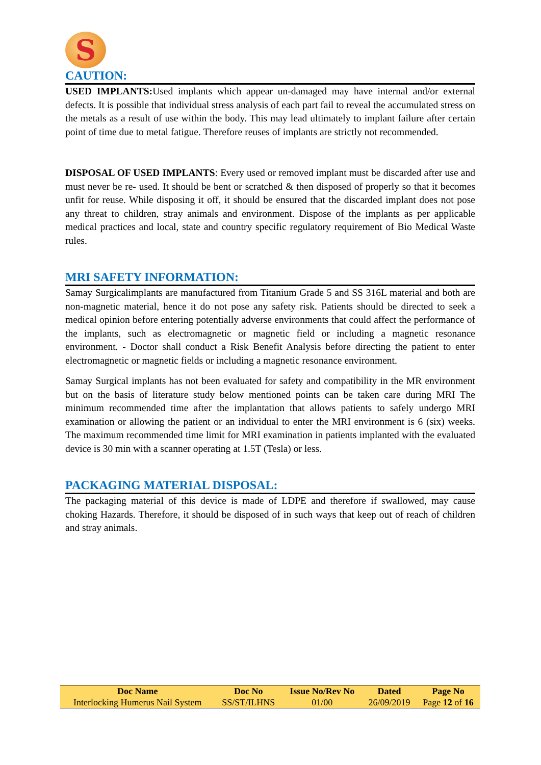S
CAUTION:
USED IMPLANTS: Used implants which appear un-damaged may have internal and/or external defects. It is possible that individual stress analysis of each part fail to reveal the accumulated stress on the metals as a result of use within the body. This may lead ultimately to implant failure after certain point of time due to metal fatigue. Therefore reuses of implants are strictly not recommended.
DISPOSAL OF USED IMPLANTS: Every used or removed implant must be discarded after use and must never be re- used. It should be bent or scratched & then disposed of properly so that it becomes unfit for reuse. While disposing it off, it should be ensured that the discarded implant does not pose any threat to children, stray animals and environment. Dispose of the implants as per applicable medical practices and local, state and country specific regulatory requirement of Bio Medical Waste rules.
MRI SAFETY INFORMATION:
Samay Surgicalimplants are manufactured from Titanium Grade 5 and SS 316L material and both are non-magnetic material, hence it do not pose any safety risk. Patients should be directed to seek a medical opinion before entering potentially adverse environments that could affect the performance of the implants, such as electromagnetic or magnetic field or including a magnetic resonance environment. - Doctor shall conduct a Risk Benefit Analysis before directing the patient to enter electromagnetic or magnetic fields or including a magnetic resonance environment.
Samay Surgical implants has not been evaluated for safety and compatibility in the MR environment but on the basis of literature study below mentioned points can be taken care during MRI The minimum recommended time after the implantation that allows patients to safely undergo MRI examination or allowing the patient or an individual to enter the MRI environment is 6 (six) weeks. The maximum recommended time limit for MRI examination in patients implanted with the evaluated device is 30 min with a scanner operating at 1.5T (Tesla) or less.
PACKAGING MATERIAL DISPOSAL:
The packaging material of this device is made of LDPE and therefore if swallowed, may cause choking Hazards. Therefore, it should be disposed of in such ways that keep out of reach of children and stray animals.
| Doc Name | Doc No | Issue No/Rev No | Dated | Page No |
| --- | --- | --- | --- | --- |
| Interlocking Humerus Nail System | SS/ST/ILHNS | 01/00 | 26/09/2019 | Page 12 of 16 |